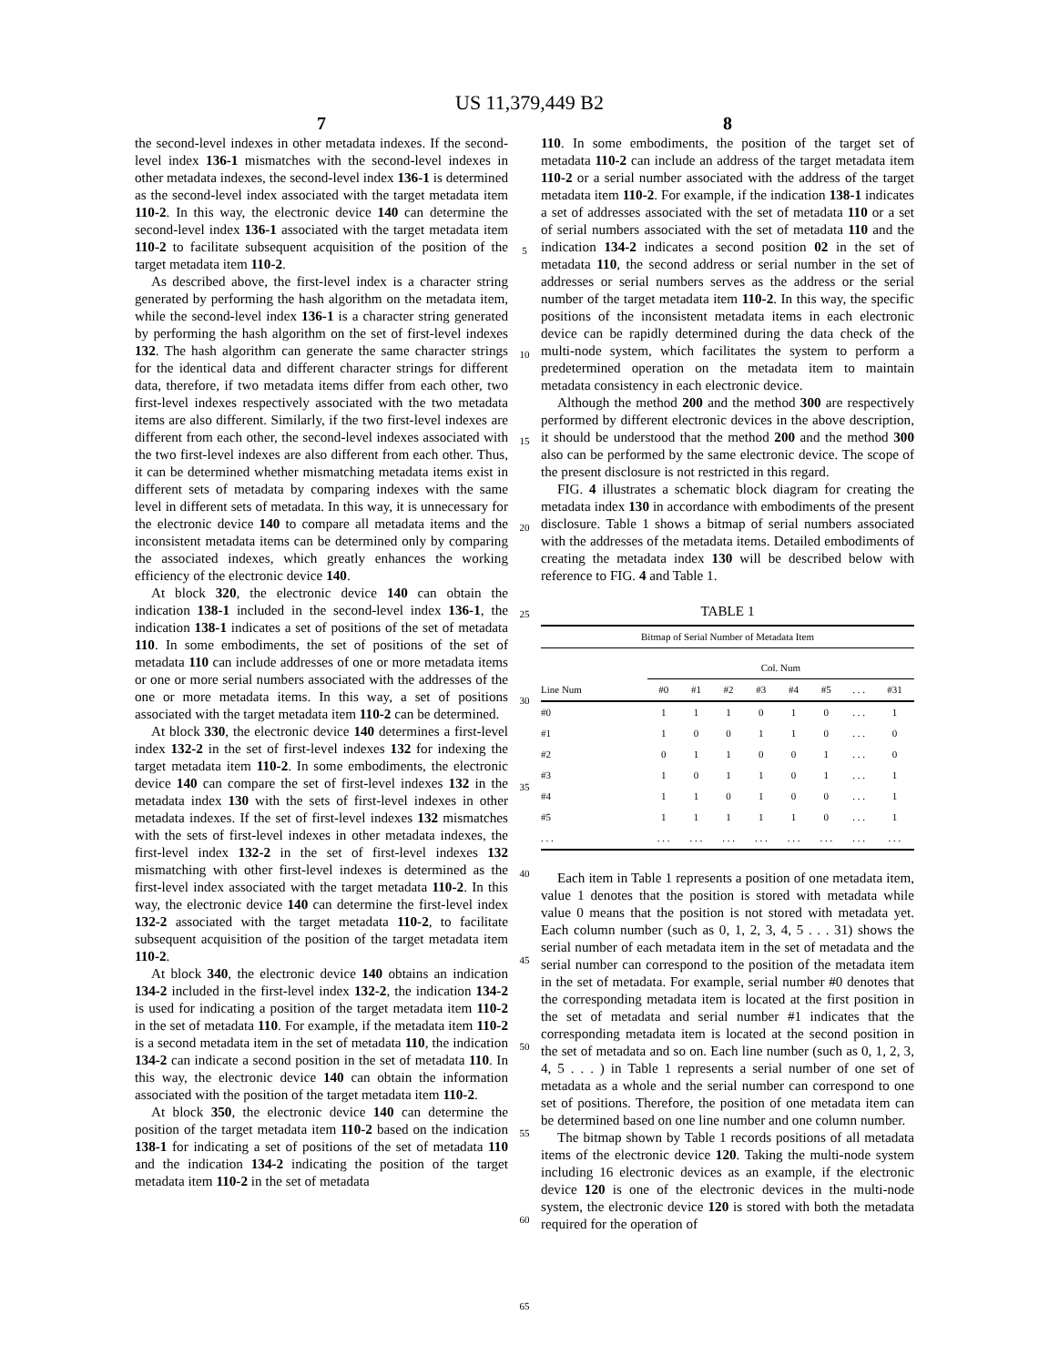US 11,379,449 B2
7
the second-level indexes in other metadata indexes. If the second-level index 136-1 mismatches with the second-level indexes in other metadata indexes, the second-level index 136-1 is determined as the second-level index associated with the target metadata item 110-2. In this way, the electronic device 140 can determine the second-level index 136-1 associated with the target metadata item 110-2 to facilitate subsequent acquisition of the position of the target metadata item 110-2.
As described above, the first-level index is a character string generated by performing the hash algorithm on the metadata item, while the second-level index 136-1 is a character string generated by performing the hash algorithm on the set of first-level indexes 132. The hash algorithm can generate the same character strings for the identical data and different character strings for different data, therefore, if two metadata items differ from each other, two first-level indexes respectively associated with the two metadata items are also different. Similarly, if the two first-level indexes are different from each other, the second-level indexes associated with the two first-level indexes are also different from each other. Thus, it can be determined whether mismatching metadata items exist in different sets of metadata by comparing indexes with the same level in different sets of metadata. In this way, it is unnecessary for the electronic device 140 to compare all metadata items and the inconsistent metadata items can be determined only by comparing the associated indexes, which greatly enhances the working efficiency of the electronic device 140.
At block 320, the electronic device 140 can obtain the indication 138-1 included in the second-level index 136-1, the indication 138-1 indicates a set of positions of the set of metadata 110. In some embodiments, the set of positions of the set of metadata 110 can include addresses of one or more metadata items or one or more serial numbers associated with the addresses of the one or more metadata items. In this way, a set of positions associated with the target metadata item 110-2 can be determined.
At block 330, the electronic device 140 determines a first-level index 132-2 in the set of first-level indexes 132 for indexing the target metadata item 110-2. In some embodiments, the electronic device 140 can compare the set of first-level indexes 132 in the metadata index 130 with the sets of first-level indexes in other metadata indexes. If the set of first-level indexes 132 mismatches with the sets of first-level indexes in other metadata indexes, the first-level index 132-2 in the set of first-level indexes 132 mismatching with other first-level indexes is determined as the first-level index associated with the target metadata 110-2. In this way, the electronic device 140 can determine the first-level index 132-2 associated with the target metadata 110-2, to facilitate subsequent acquisition of the position of the target metadata item 110-2.
At block 340, the electronic device 140 obtains an indication 134-2 included in the first-level index 132-2, the indication 134-2 is used for indicating a position of the target metadata item 110-2 in the set of metadata 110. For example, if the metadata item 110-2 is a second metadata item in the set of metadata 110, the indication 134-2 can indicate a second position in the set of metadata 110. In this way, the electronic device 140 can obtain the information associated with the position of the target metadata item 110-2.
At block 350, the electronic device 140 can determine the position of the target metadata item 110-2 based on the indication 138-1 for indicating a set of positions of the set of metadata 110 and the indication 134-2 indicating the position of the target metadata item 110-2 in the set of metadata
5
10
15
20
25
30
35
40
45
50
55
60
65
8
110. In some embodiments, the position of the target set of metadata 110-2 can include an address of the target metadata item 110-2 or a serial number associated with the address of the target metadata item 110-2. For example, if the indication 138-1 indicates a set of addresses associated with the set of metadata 110 or a set of serial numbers associated with the set of metadata 110 and the indication 134-2 indicates a second position 02 in the set of metadata 110, the second address or serial number in the set of addresses or serial numbers serves as the address or the serial number of the target metadata item 110-2. In this way, the specific positions of the inconsistent metadata items in each electronic device can be rapidly determined during the data check of the multi-node system, which facilitates the system to perform a predetermined operation on the metadata item to maintain metadata consistency in each electronic device.
Although the method 200 and the method 300 are respectively performed by different electronic devices in the above description, it should be understood that the method 200 and the method 300 also can be performed by the same electronic device. The scope of the present disclosure is not restricted in this regard.
FIG. 4 illustrates a schematic block diagram for creating the metadata index 130 in accordance with embodiments of the present disclosure. Table 1 shows a bitmap of serial numbers associated with the addresses of the metadata items. Detailed embodiments of creating the metadata index 130 will be described below with reference to FIG. 4 and Table 1.
TABLE 1
| Bitmap of Serial Number of Metadata Item | | | | | | | | |
| --- | --- | --- | --- | --- | --- | --- | --- | --- |
| | Col. Num | | | | | | | |
| Line Num | #0 | #1 | #2 | #3 | #4 | #5 | . . . | #31 |
| #0 | 1 | 1 | 1 | 0 | 1 | 0 | . . . | 1 |
| #1 | 1 | 0 | 0 | 1 | 1 | 0 | . . . | 0 |
| #2 | 0 | 1 | 1 | 0 | 0 | 1 | . . . | 0 |
| #3 | 1 | 0 | 1 | 1 | 0 | 1 | . . . | 1 |
| #4 | 1 | 1 | 0 | 1 | 0 | 0 | . . . | 1 |
| #5 | 1 | 1 | 1 | 1 | 1 | 0 | . . . | 1 |
| . . . | . . . | . . . | . . . | . . . | . . . | . . . | . . . | . . . |
Each item in Table 1 represents a position of one metadata item, value 1 denotes that the position is stored with metadata while value 0 means that the position is not stored with metadata yet. Each column number (such as 0, 1, 2, 3, 4, 5 . . . 31) shows the serial number of each metadata item in the set of metadata and the serial number can correspond to the position of the metadata item in the set of metadata. For example, serial number #0 denotes that the corresponding metadata item is located at the first position in the set of metadata and serial number #1 indicates that the corresponding metadata item is located at the second position in the set of metadata and so on. Each line number (such as 0, 1, 2, 3, 4, 5 . . . ) in Table 1 represents a serial number of one set of metadata as a whole and the serial number can correspond to one set of positions. Therefore, the position of one metadata item can be determined based on one line number and one column number.
The bitmap shown by Table 1 records positions of all metadata items of the electronic device 120. Taking the multi-node system including 16 electronic devices as an example, if the electronic device 120 is one of the electronic devices in the multi-node system, the electronic device 120 is stored with both the metadata required for the operation of